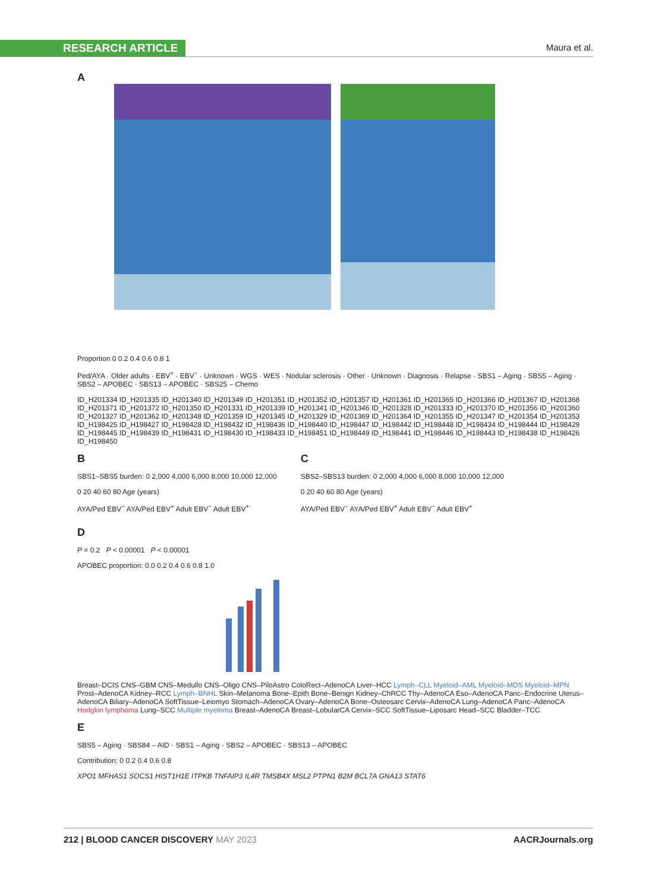RESEARCH ARTICLE Maura et al.
A
Proportion 0 0.2 0.4 0.6 0.8 1
Ped/AYA · Older adults · EBV<sup>+</sup> · EBV<sup>−</sup> · Unknown · WGS · WES · Nodular sclerosis · Other · Unknown · Diagnosis · Relapse · SBS1 – Aging · SBS5 – Aging · SBS2 – APOBEC · SBS13 – APOBEC · SBS25 – Chemo
ID_H201334 ID_H201335 ID_H201340 ID_H201349 ID_H201351 ID_H201352 ID_H201357 ID_H201361 ID_H201365 ID_H201366 ID_H201367 ID_H201368 ID_H201371 ID_H201372 ID_H201350 ID_H201331 ID_H201339 ID_H201341 ID_H201346 ID_H201328 ID_H201333 ID_H201370 ID_H201356 ID_H201360 ID_H201327 ID_H201362 ID_H201348 ID_H201359 ID_H201345 ID_H201329 ID_H201369 ID_H201364 ID_H201355 ID_H201347 ID_H201354 ID_H201353 ID_H198425 ID_H198427 ID_H198428 ID_H198432 ID_H198436 ID_H198440 ID_H198447 ID_H198442 ID_H198448 ID_H198434 ID_H198444 ID_H198429 ID_H198445 ID_H198439 ID_H198431 ID_H198430 ID_H198433 ID_H198451 ID_H198449 ID_H198441 ID_H198446 ID_H198443 ID_H198438 ID_H198426 ID_H198450
B
SBS1–SBS5 burden: 0 2,000 4,000 6,000 8,000 10,000 12,000
0 20 40 60 80 Age (years)
AYA/Ped EBV<sup>−</sup> AYA/Ped EBV<sup>+</sup> Adult EBV<sup>−</sup> Adult EBV<sup>+</sup>
C
SBS2–SBS13 burden: 0 2,000 4,000 6,000 8,000 10,000 12,000
0 20 40 60 80 Age (years)
AYA/Ped EBV<sup>−</sup> AYA/Ped EBV<sup>+</sup> Adult EBV<sup>−</sup> Adult EBV<sup>+</sup>
D
P = 0.2 P < 0.00001 P < 0.00001
APOBEC proportion: 0.0 0.2 0.4 0.6 0.8 1.0
Breast–DCIS CNS–GBM CNS–Medullo CNS–Oligo CNS–PiloAstro ColoRect–AdenoCA Liver–HCC Lymph–CLL Myeloid–AML Myeloid–MDS Myeloid–MPN Prost–AdenoCA Kidney–RCC Lymph–BNHL Skin–Melanoma Bone–Epith Bone–Benign Kidney–ChRCC Thy–AdenoCA Eso–AdenoCA Panc–Endocrine Uterus–AdenoCA Biliary–AdenoCA SoftTissue–Leiomyo Stomach–AdenoCA Ovary–AdenoCA Bone–Osteosarc Cervix–AdenoCA Lung–AdenoCA Panc–AdenoCA Hodgkin lymphoma Lung–SCC Multiple myeloma Breast–AdenoCA Breast–LobularCA Cervix–SCC SoftTissue–Liposarc Head–SCC Bladder–TCC
E
SBS5 – Aging · SBS84 – AID · SBS1 – Aging · SBS2 – APOBEC · SBS13 – APOBEC
Contribution: 0 0.2 0.4 0.6 0.8
XPO1 MFHAS1 SOCS1 HIST1H1E ITPKB TNFAIP3 IL4R TMSB4X MSL2 PTPN1 B2M BCL7A GNA13 STAT6
212 | BLOOD CANCER DISCOVERY MAY 2023 AACRJournals.org